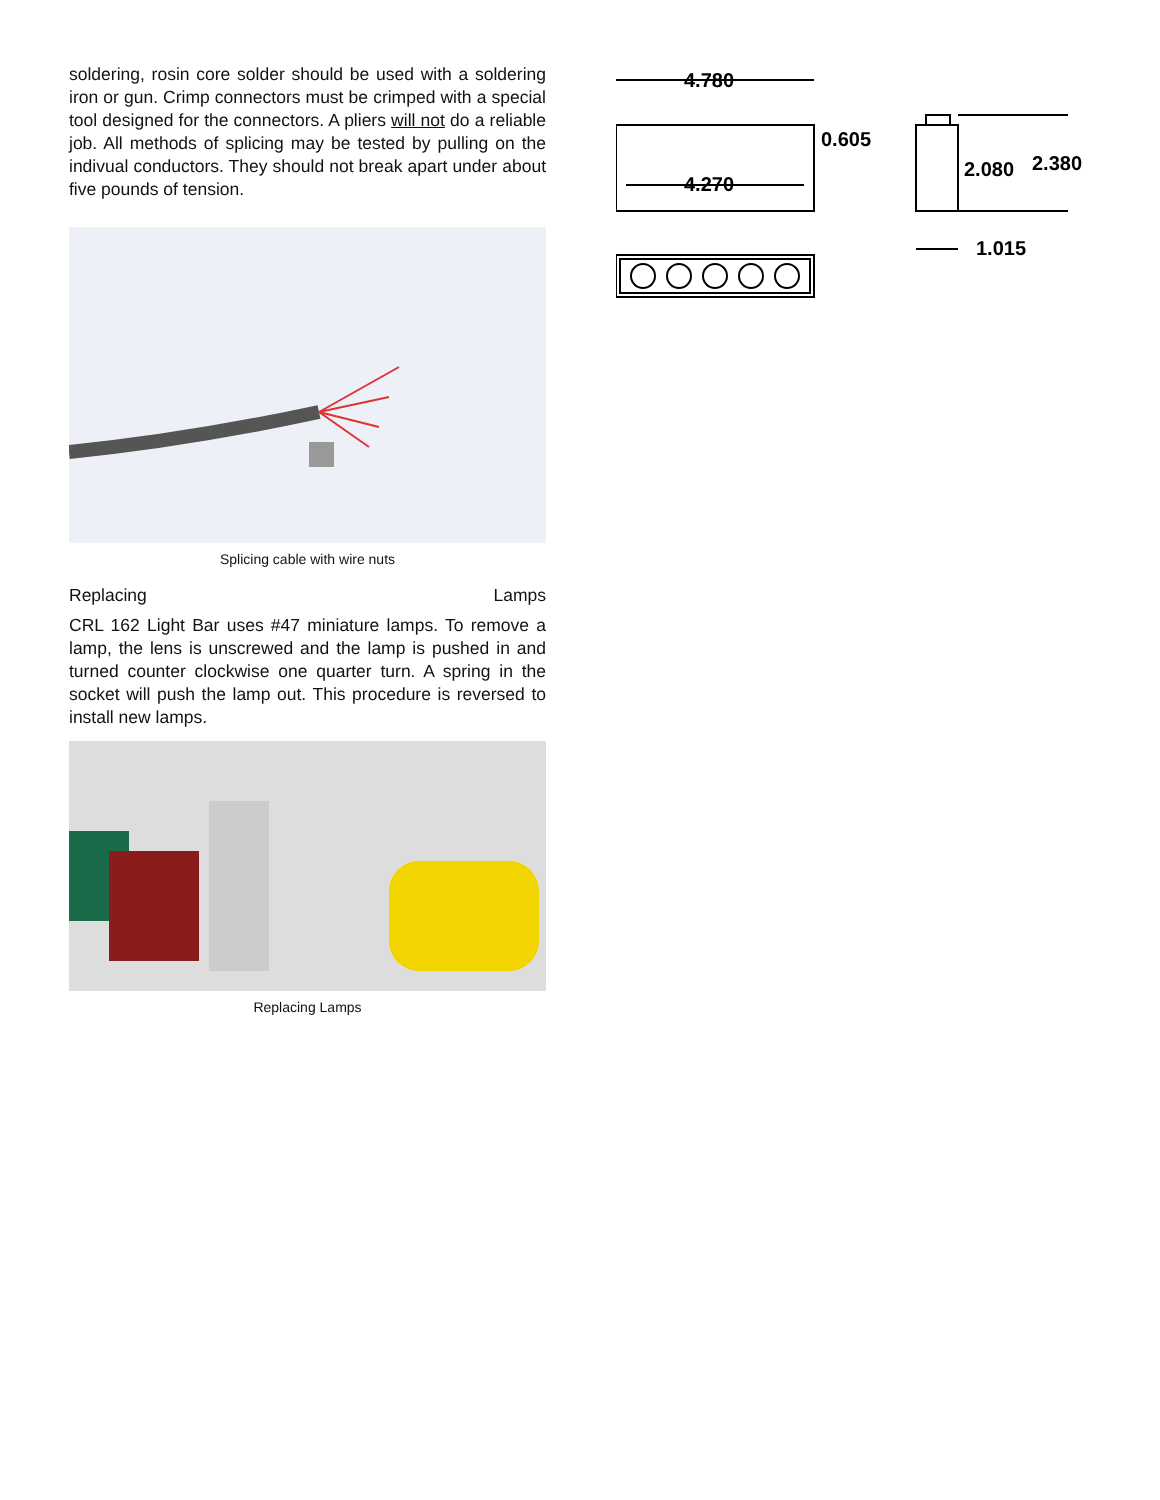soldering, rosin core solder should be used with a soldering iron or gun. Crimp connectors must be crimped with a special tool designed for the connectors. A pliers will not do a reliable job. All methods of splicing may be tested by pulling on the indivual conductors. They should not break apart under about five pounds of tension.
Splicing cable with wire nuts
Replacing Lamps
CRL 162 Light Bar uses #47 miniature lamps. To remove a lamp, the lens is unscrewed and the lamp is pushed in and turned counter clockwise one quarter turn. A spring in the socket will push the lamp out. This procedure is reversed to install new lamps.
Replacing Lamps
4.780
4.270
0.605
2.080
2.380
1.015